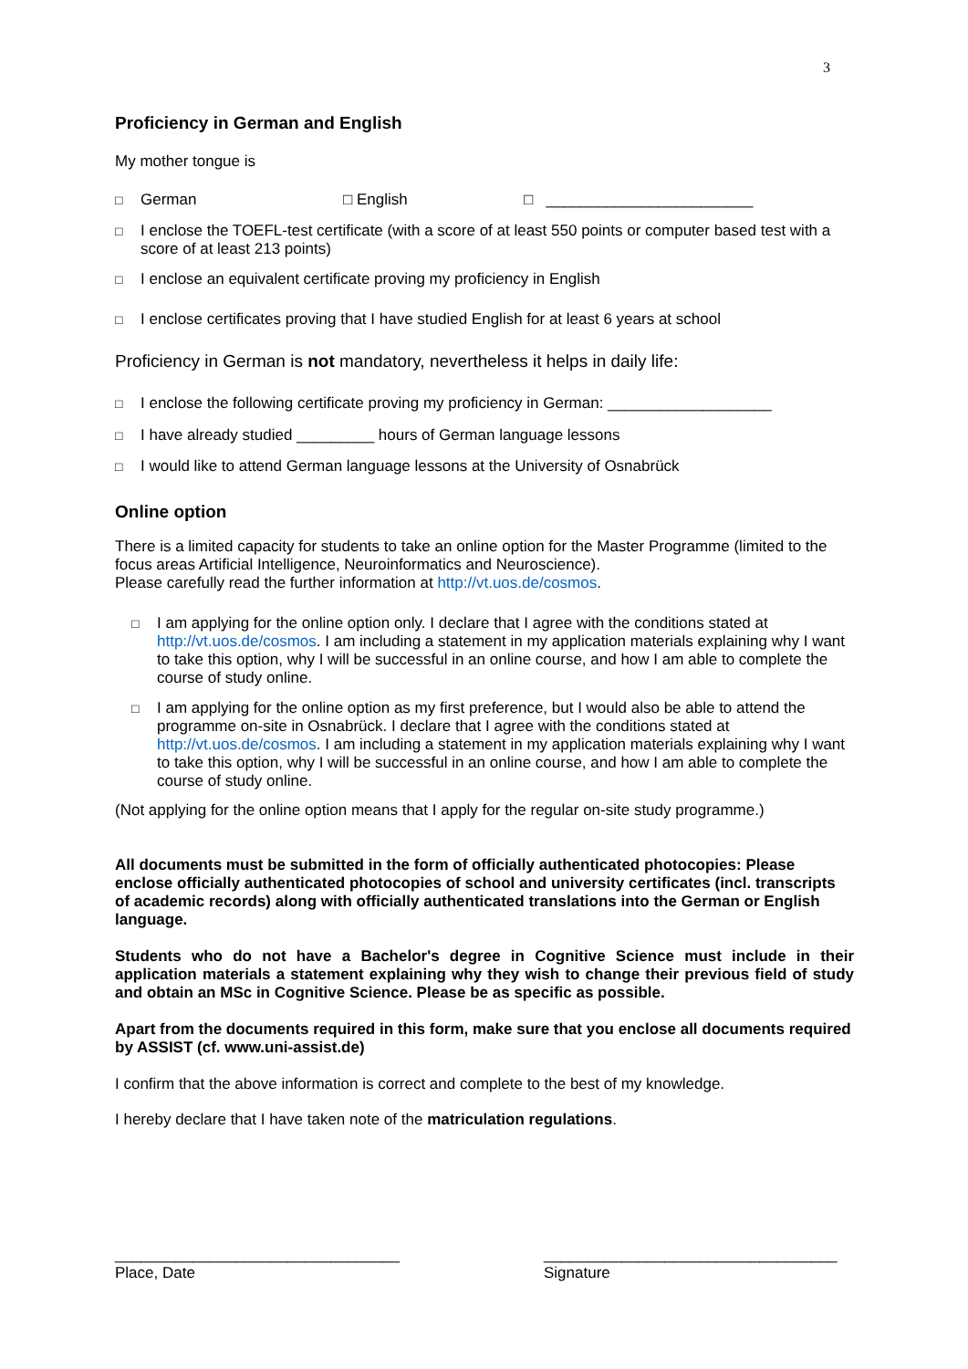3
Proficiency in German and English
My mother tongue is
□ German □ English □ ________________________
□ I enclose the TOEFL-test certificate (with a score of at least 550 points or computer based test with a score of at least 213 points)
□ I enclose an equivalent certificate proving my proficiency in English
□ I enclose certificates proving that I have studied English for at least 6 years at school
Proficiency in German is not mandatory, nevertheless it helps in daily life:
□ I enclose the following certificate proving my proficiency in German: ___________________
□ I have already studied _________ hours of German language lessons
□ I would like to attend German language lessons at the University of Osnabrück
Online option
There is a limited capacity for students to take an online option for the Master Programme (limited to the focus areas Artificial Intelligence, Neuroinformatics and Neuroscience).
Please carefully read the further information at http://vt.uos.de/cosmos.
□ I am applying for the online option only. I declare that I agree with the conditions stated at http://vt.uos.de/cosmos. I am including a statement in my application materials explaining why I want to take this option, why I will be successful in an online course, and how I am able to complete the course of study online.
□ I am applying for the online option as my first preference, but I would also be able to attend the programme on-site in Osnabrück. I declare that I agree with the conditions stated at http://vt.uos.de/cosmos. I am including a statement in my application materials explaining why I want to take this option, why I will be successful in an online course, and how I am able to complete the course of study online.
(Not applying for the online option means that I apply for the regular on-site study programme.)
All documents must be submitted in the form of officially authenticated photocopies: Please enclose officially authenticated photocopies of school and university certificates (incl. transcripts of academic records) along with officially authenticated translations into the German or English language.
Students who do not have a Bachelor's degree in Cognitive Science must include in their application materials a statement explaining why they wish to change their previous field of study and obtain an MSc in Cognitive Science. Please be as specific as possible.
Apart from the documents required in this form, make sure that you enclose all documents required by ASSIST (cf. www.uni-assist.de)
I confirm that the above information is correct and complete to the best of my knowledge.
I hereby declare that I have taken note of the matriculation regulations.
_________________________________
Place, Date
__________________________________
Signature